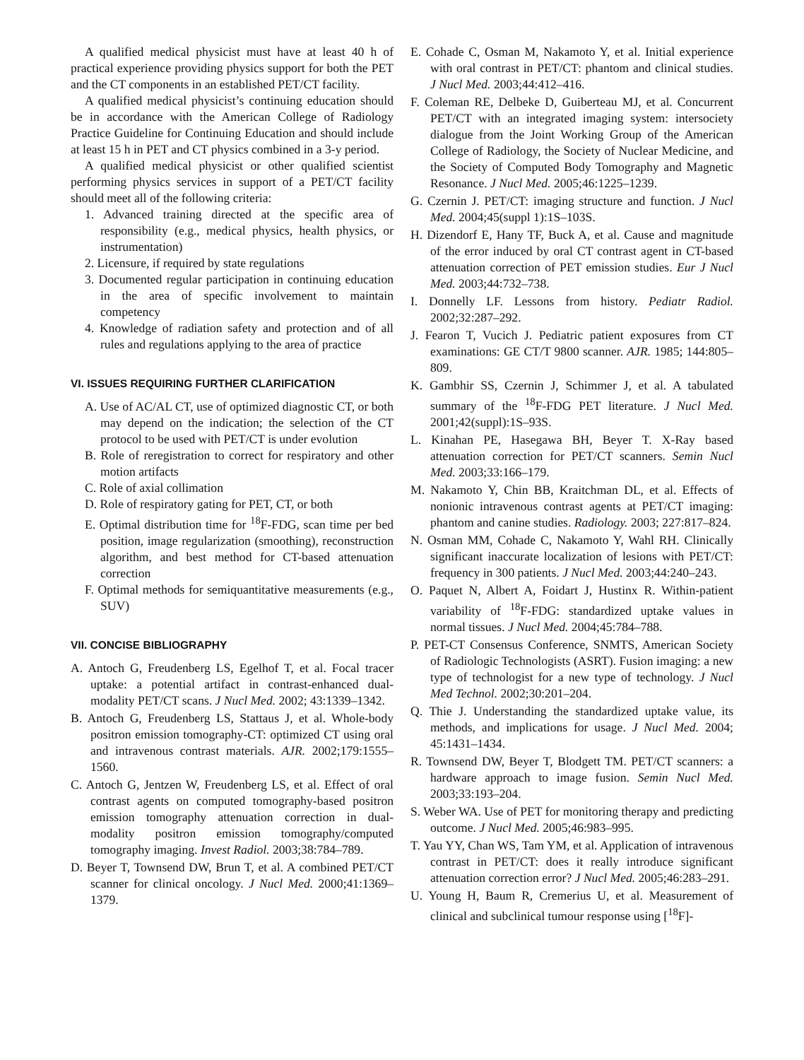A qualified medical physicist must have at least 40 h of practical experience providing physics support for both the PET and the CT components in an established PET/CT facility.
A qualified medical physicist’s continuing education should be in accordance with the American College of Radiology Practice Guideline for Continuing Education and should include at least 15 h in PET and CT physics combined in a 3-y period.
A qualified medical physicist or other qualified scientist performing physics services in support of a PET/CT facility should meet all of the following criteria:
1. Advanced training directed at the specific area of responsibility (e.g., medical physics, health physics, or instrumentation)
2. Licensure, if required by state regulations
3. Documented regular participation in continuing education in the area of specific involvement to maintain competency
4. Knowledge of radiation safety and protection and of all rules and regulations applying to the area of practice
VI. ISSUES REQUIRING FURTHER CLARIFICATION
A. Use of AC/AL CT, use of optimized diagnostic CT, or both may depend on the indication; the selection of the CT protocol to be used with PET/CT is under evolution
B. Role of reregistration to correct for respiratory and other motion artifacts
C. Role of axial collimation
D. Role of respiratory gating for PET, CT, or both
E. Optimal distribution time for <sup>18</sup>F-FDG, scan time per bed position, image regularization (smoothing), reconstruction algorithm, and best method for CT-based attenuation correction
F. Optimal methods for semiquantitative measurements (e.g., SUV)
VII. CONCISE BIBLIOGRAPHY
A. Antoch G, Freudenberg LS, Egelhof T, et al. Focal tracer uptake: a potential artifact in contrast-enhanced dual-modality PET/CT scans. J Nucl Med. 2002; 43:1339–1342.
B. Antoch G, Freudenberg LS, Stattaus J, et al. Whole-body positron emission tomography-CT: optimized CT using oral and intravenous contrast materials. AJR. 2002;179:1555–1560.
C. Antoch G, Jentzen W, Freudenberg LS, et al. Effect of oral contrast agents on computed tomography-based positron emission tomography attenuation correction in dual-modality positron emission tomography/computed tomography imaging. Invest Radiol. 2003;38:784–789.
D. Beyer T, Townsend DW, Brun T, et al. A combined PET/CT scanner for clinical oncology. J Nucl Med. 2000;41:1369–1379.
E. Cohade C, Osman M, Nakamoto Y, et al. Initial experience with oral contrast in PET/CT: phantom and clinical studies. J Nucl Med. 2003;44:412–416.
F. Coleman RE, Delbeke D, Guiberteau MJ, et al. Concurrent PET/CT with an integrated imaging system: intersociety dialogue from the Joint Working Group of the American College of Radiology, the Society of Nuclear Medicine, and the Society of Computed Body Tomography and Magnetic Resonance. J Nucl Med. 2005;46:1225–1239.
G. Czernin J. PET/CT: imaging structure and function. J Nucl Med. 2004;45(suppl 1):1S–103S.
H. Dizendorf E, Hany TF, Buck A, et al. Cause and magnitude of the error induced by oral CT contrast agent in CT-based attenuation correction of PET emission studies. Eur J Nucl Med. 2003;44:732–738.
I. Donnelly LF. Lessons from history. Pediatr Radiol. 2002;32:287–292.
J. Fearon T, Vucich J. Pediatric patient exposures from CT examinations: GE CT/T 9800 scanner. AJR. 1985; 144:805–809.
K. Gambhir SS, Czernin J, Schimmer J, et al. A tabulated summary of the <sup>18</sup>F-FDG PET literature. J Nucl Med. 2001;42(suppl):1S–93S.
L. Kinahan PE, Hasegawa BH, Beyer T. X-Ray based attenuation correction for PET/CT scanners. Semin Nucl Med. 2003;33:166–179.
M. Nakamoto Y, Chin BB, Kraitchman DL, et al. Effects of nonionic intravenous contrast agents at PET/CT imaging: phantom and canine studies. Radiology. 2003; 227:817–824.
N. Osman MM, Cohade C, Nakamoto Y, Wahl RH. Clinically significant inaccurate localization of lesions with PET/CT: frequency in 300 patients. J Nucl Med. 2003;44:240–243.
O. Paquet N, Albert A, Foidart J, Hustinx R. Within-patient variability of <sup>18</sup>F-FDG: standardized uptake values in normal tissues. J Nucl Med. 2004;45:784–788.
P. PET-CT Consensus Conference, SNMTS, American Society of Radiologic Technologists (ASRT). Fusion imaging: a new type of technologist for a new type of technology. J Nucl Med Technol. 2002;30:201–204.
Q. Thie J. Understanding the standardized uptake value, its methods, and implications for usage. J Nucl Med. 2004; 45:1431–1434.
R. Townsend DW, Beyer T, Blodgett TM. PET/CT scanners: a hardware approach to image fusion. Semin Nucl Med. 2003;33:193–204.
S. Weber WA. Use of PET for monitoring therapy and predicting outcome. J Nucl Med. 2005;46:983–995.
T. Yau YY, Chan WS, Tam YM, et al. Application of intravenous contrast in PET/CT: does it really introduce significant attenuation correction error? J Nucl Med. 2005;46:283–291.
U. Young H, Baum R, Cremerius U, et al. Measurement of clinical and subclinical tumour response using [<sup>18</sup>F]-